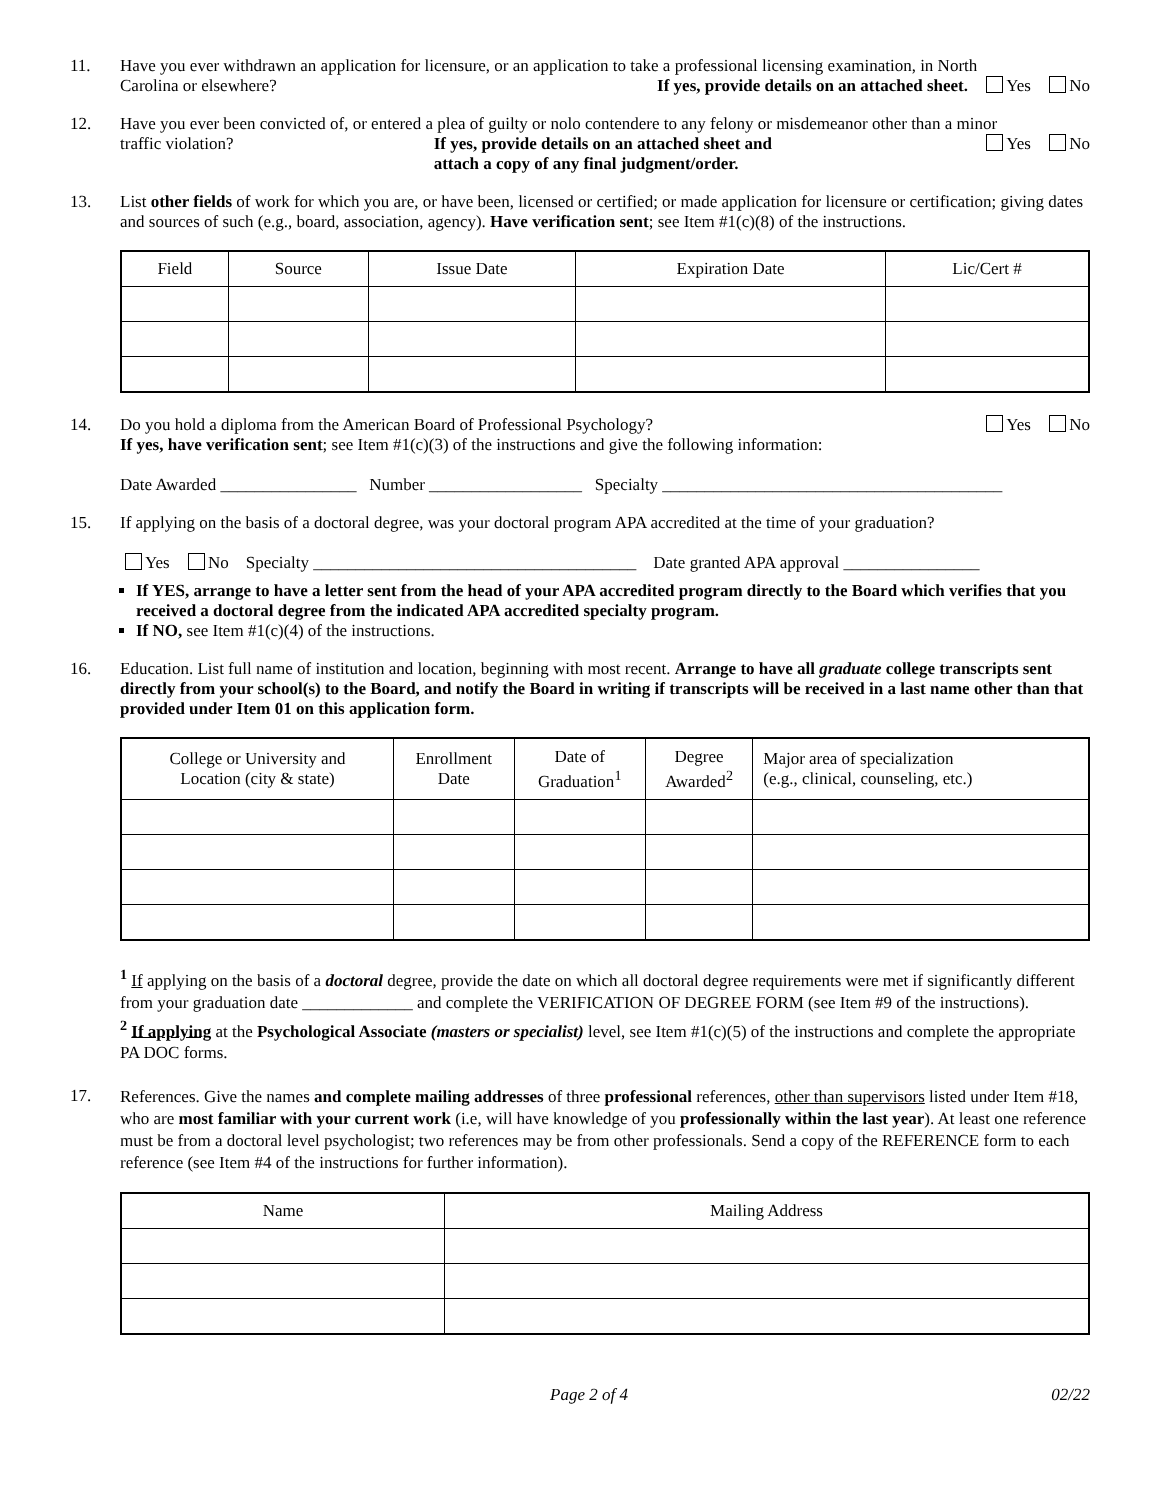11. Have you ever withdrawn an application for licensure, or an application to take a professional licensing examination, in North
Carolina or elsewhere? If yes, provide details on an attached sheet. Yes No
12. Have you ever been convicted of, or entered a plea of guilty or nolo contendere to any felony or misdemeanor other than a minor
traffic violation? If yes, provide details on an attached sheet and
attach a copy of any final judgment/order. Yes No
13. List other fields of work for which you are, or have been, licensed or certified; or made application for licensure or certification; giving dates and sources of such (e.g., board, association, agency). Have verification sent; see Item #1(c)(8) of the instructions.
| Field | Source | Issue Date | Expiration Date | Lic/Cert # |
| --- | --- | --- | --- | --- |
14. Do you hold a diploma from the American Board of Professional Psychology? Yes No
If yes, have verification sent; see Item #1(c)(3) of the instructions and give the following information:
Date Awarded ________________ Number __________________ Specialty ________________________________________
15. If applying on the basis of a doctoral degree, was your doctoral program APA accredited at the time of your graduation?
Yes No Specialty ______________________________________ Date granted APA approval ________________
If YES, arrange to have a letter sent from the head of your APA accredited program directly to the Board which verifies that you received a doctoral degree from the indicated APA accredited specialty program.
If NO, see Item #1(c)(4) of the instructions.
16. Education. List full name of institution and location, beginning with most recent. Arrange to have all graduate college transcripts sent directly from your school(s) to the Board, and notify the Board in writing if transcripts will be received in a last name other than that provided under Item 01 on this application form.
| College or University and Location (city & state) | Enrollment Date | Date of Graduation<sup>1</sup> | Degree Awarded<sup>2</sup> | Major area of specialization (e.g., clinical, counseling, etc.) |
| --- | --- | --- | --- | --- |
<sup>1</sup> If applying on the basis of a doctoral degree, provide the date on which all doctoral degree requirements were met if significantly different from your graduation date _____________ and complete the VERIFICATION OF DEGREE FORM (see Item #9 of the instructions).
<sup>2</sup> If applying at the Psychological Associate (masters or specialist) level, see Item #1(c)(5) of the instructions and complete the appropriate PA DOC forms.
17.
References. Give the names and complete mailing addresses of three professional references, other than supervisors listed under Item #18, who are most familiar with your current work (i.e, will have knowledge of you professionally within the last year). At least one reference must be from a doctoral level psychologist; two references may be from other professionals. Send a copy of the REFERENCE form to each reference (see Item #4 of the instructions for further information).
| Name | Mailing Address |
| --- | --- |
Page 2 of 4 02/22